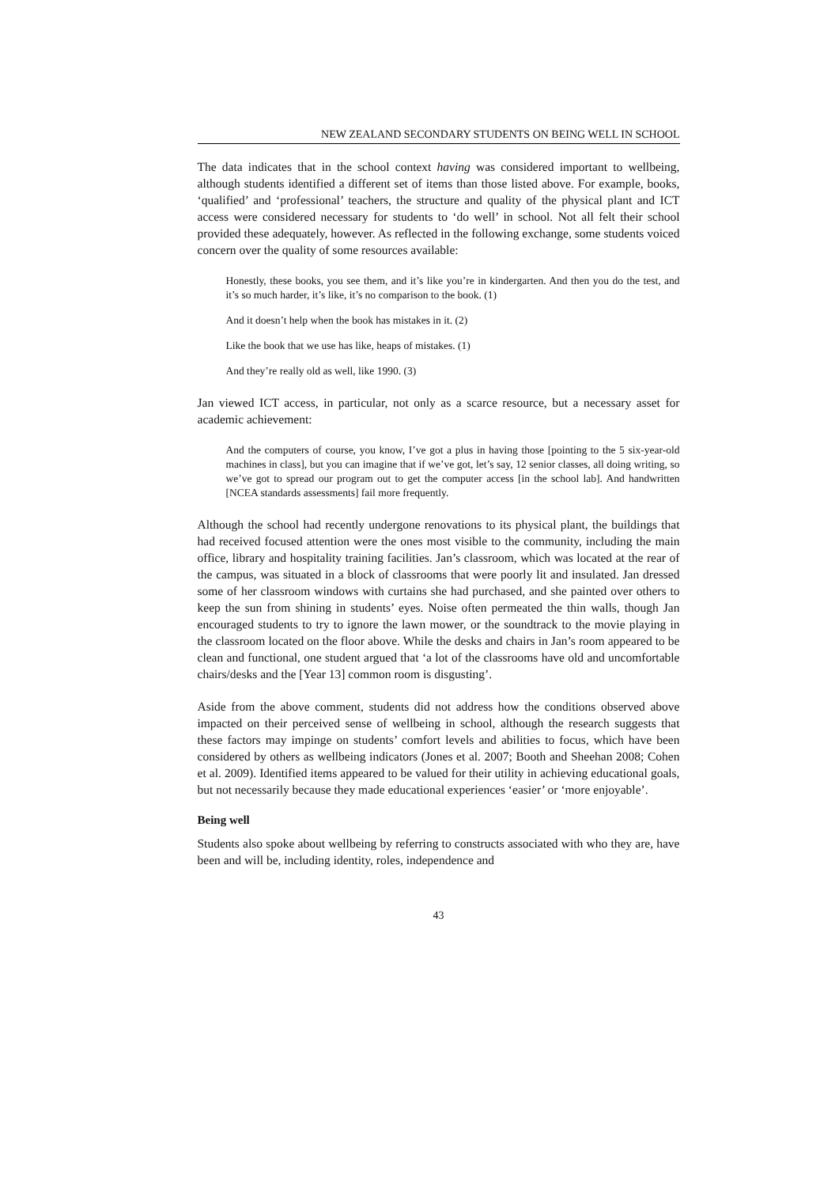NEW ZEALAND SECONDARY STUDENTS ON BEING WELL IN SCHOOL
The data indicates that in the school context having was considered important to wellbeing, although students identified a different set of items than those listed above. For example, books, ‘qualified’ and ‘professional’ teachers, the structure and quality of the physical plant and ICT access were considered necessary for students to ‘do well’ in school. Not all felt their school provided these adequately, however. As reflected in the following exchange, some students voiced concern over the quality of some resources available:
Honestly, these books, you see them, and it’s like you’re in kindergarten. And then you do the test, and it’s so much harder, it’s like, it’s no comparison to the book. (1)
And it doesn’t help when the book has mistakes in it. (2)
Like the book that we use has like, heaps of mistakes. (1)
And they’re really old as well, like 1990. (3)
Jan viewed ICT access, in particular, not only as a scarce resource, but a necessary asset for academic achievement:
And the computers of course, you know, I’ve got a plus in having those [pointing to the 5 six-year-old machines in class], but you can imagine that if we’ve got, let’s say, 12 senior classes, all doing writing, so we’ve got to spread our program out to get the computer access [in the school lab]. And handwritten [NCEA standards assessments] fail more frequently.
Although the school had recently undergone renovations to its physical plant, the buildings that had received focused attention were the ones most visible to the community, including the main office, library and hospitality training facilities. Jan’s classroom, which was located at the rear of the campus, was situated in a block of classrooms that were poorly lit and insulated. Jan dressed some of her classroom windows with curtains she had purchased, and she painted over others to keep the sun from shining in students’ eyes. Noise often permeated the thin walls, though Jan encouraged students to try to ignore the lawn mower, or the soundtrack to the movie playing in the classroom located on the floor above. While the desks and chairs in Jan’s room appeared to be clean and functional, one student argued that ‘a lot of the classrooms have old and uncomfortable chairs/desks and the [Year 13] common room is disgusting’.
Aside from the above comment, students did not address how the conditions observed above impacted on their perceived sense of wellbeing in school, although the research suggests that these factors may impinge on students’ comfort levels and abilities to focus, which have been considered by others as wellbeing indicators (Jones et al. 2007; Booth and Sheehan 2008; Cohen et al. 2009). Identified items appeared to be valued for their utility in achieving educational goals, but not necessarily because they made educational experiences ‘easier’ or ‘more enjoyable’.
Being well
Students also spoke about wellbeing by referring to constructs associated with who they are, have been and will be, including identity, roles, independence and
43